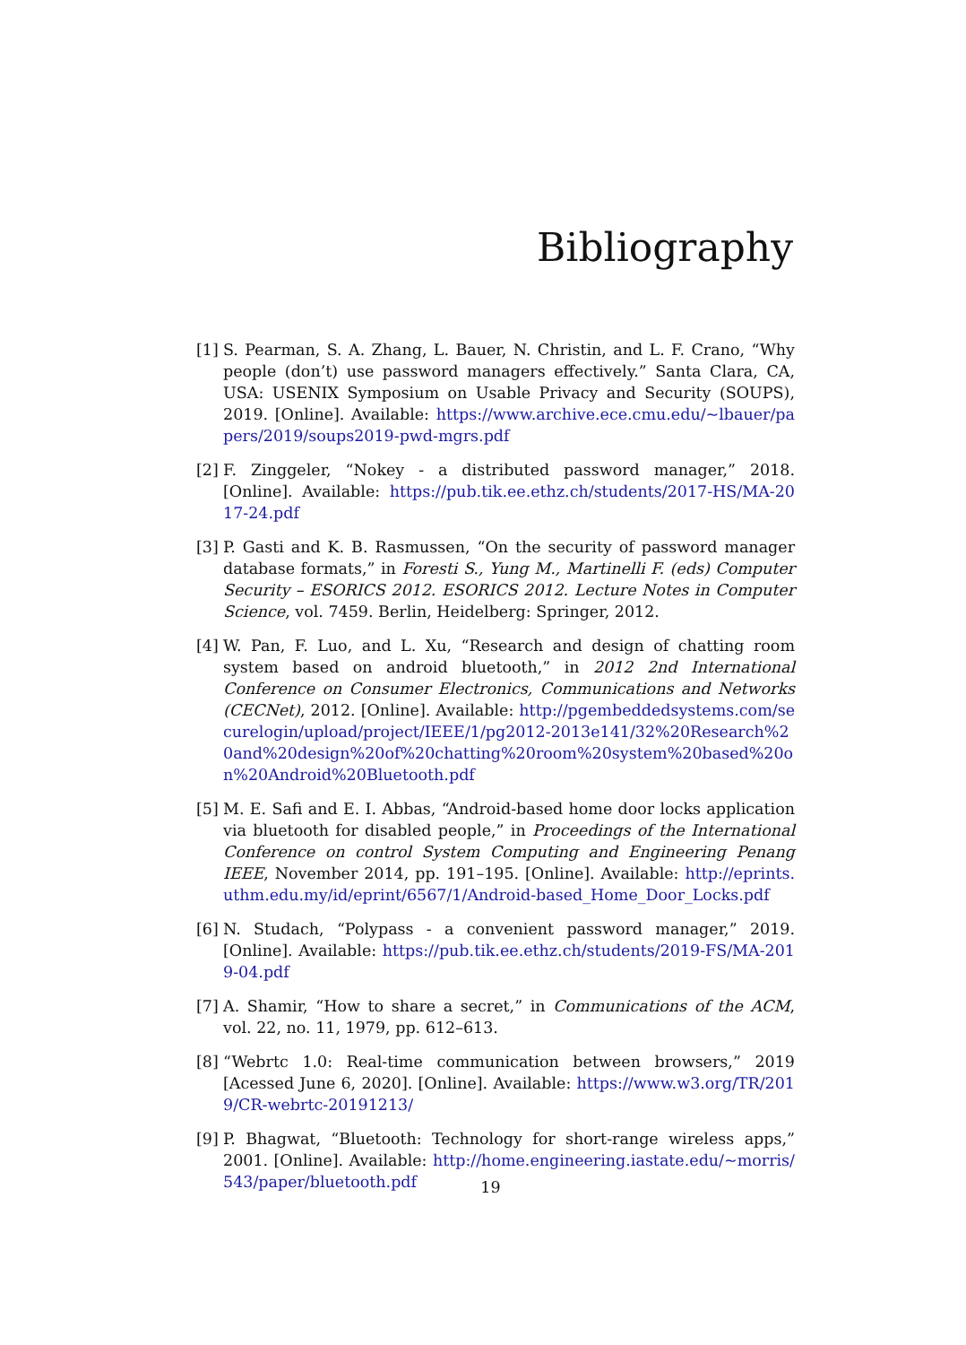Bibliography
[1] S. Pearman, S. A. Zhang, L. Bauer, N. Christin, and L. F. Crano, “Why people (don’t) use password managers effectively.” Santa Clara, CA, USA: USENIX Symposium on Usable Privacy and Security (SOUPS), 2019. [Online]. Available: https://www.archive.ece.cmu.edu/~lbauer/papers/2019/soups2019-pwd-mgrs.pdf
[2] F. Zinggeler, “Nokey - a distributed password manager,” 2018. [Online]. Available: https://pub.tik.ee.ethz.ch/students/2017-HS/MA-2017-24.pdf
[3] P. Gasti and K. B. Rasmussen, “On the security of password manager database formats,” in Foresti S., Yung M., Martinelli F. (eds) Computer Security – ESORICS 2012. ESORICS 2012. Lecture Notes in Computer Science, vol. 7459. Berlin, Heidelberg: Springer, 2012.
[4] W. Pan, F. Luo, and L. Xu, “Research and design of chatting room system based on android bluetooth,” in 2012 2nd International Conference on Consumer Electronics, Communications and Networks (CECNet), 2012. [Online]. Available: http://pgembeddedsystems.com/securelogin/upload/project/IEEE/1/pg2012-2013e141/32%20Research%20and%20design%20of%20chatting%20room%20system%20based%20on%20Android%20Bluetooth.pdf
[5] M. E. Safi and E. I. Abbas, “Android-based home door locks application via bluetooth for disabled people,” in Proceedings of the International Conference on control System Computing and Engineering Penang IEEE, November 2014, pp. 191–195. [Online]. Available: http://eprints.uthm.edu.my/id/eprint/6567/1/Android-based_Home_Door_Locks.pdf
[6] N. Studach, “Polypass - a convenient password manager,” 2019. [Online]. Available: https://pub.tik.ee.ethz.ch/students/2019-FS/MA-2019-04.pdf
[7] A. Shamir, “How to share a secret,” in Communications of the ACM, vol. 22, no. 11, 1979, pp. 612–613.
[8] “Webrtc 1.0: Real-time communication between browsers,” 2019 [Acessed June 6, 2020]. [Online]. Available: https://www.w3.org/TR/2019/CR-webrtc-20191213/
[9] P. Bhagwat, “Bluetooth: Technology for short-range wireless apps,” 2001. [Online]. Available: http://home.engineering.iastate.edu/~morris/543/paper/bluetooth.pdf
19